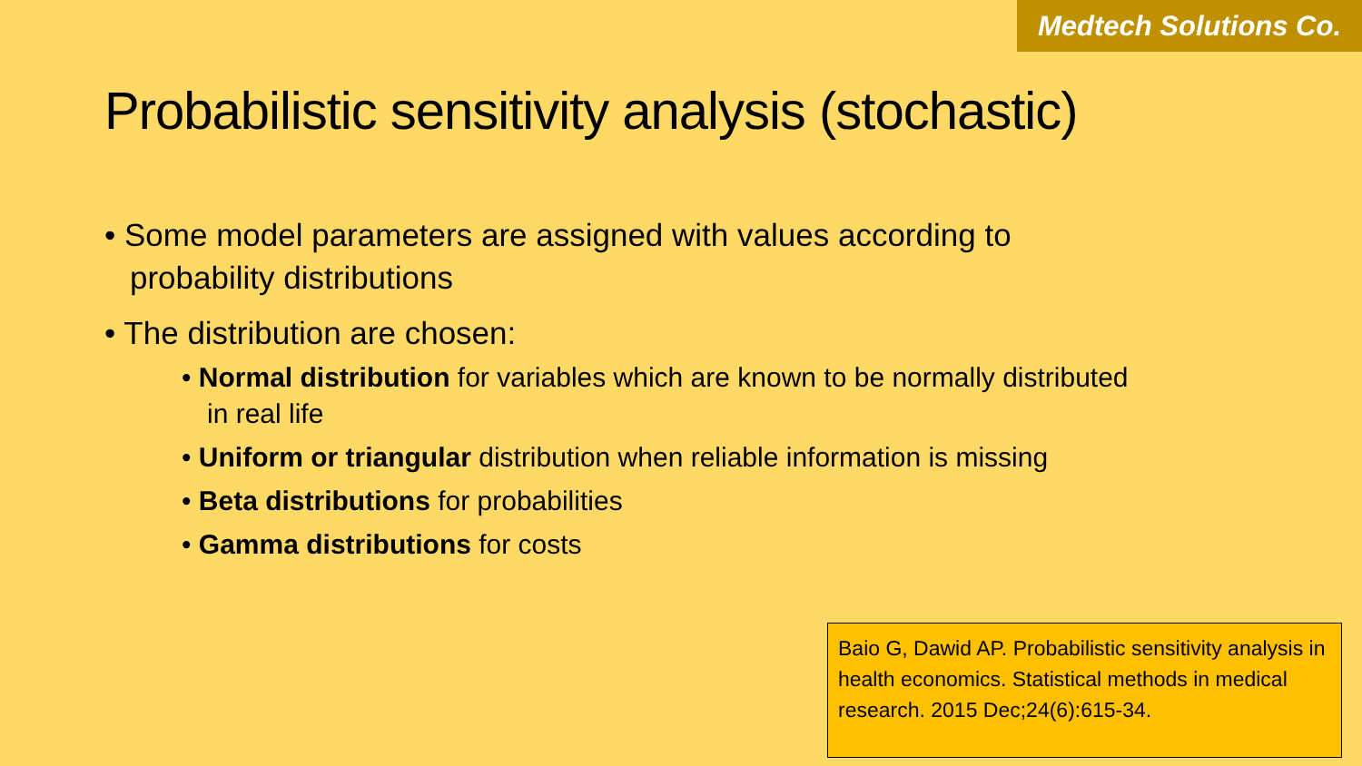Medtech Solutions Co.
Probabilistic sensitivity analysis (stochastic)
• Some model parameters are assigned with values according to probability distributions
• The distribution are chosen:
• Normal distribution for variables which are known to be normally distributed in real life
• Uniform or triangular distribution when reliable information is missing
• Beta distributions for probabilities
• Gamma distributions for costs
Baio G, Dawid AP. Probabilistic sensitivity analysis in health economics. Statistical methods in medical research. 2015 Dec;24(6):615-34.